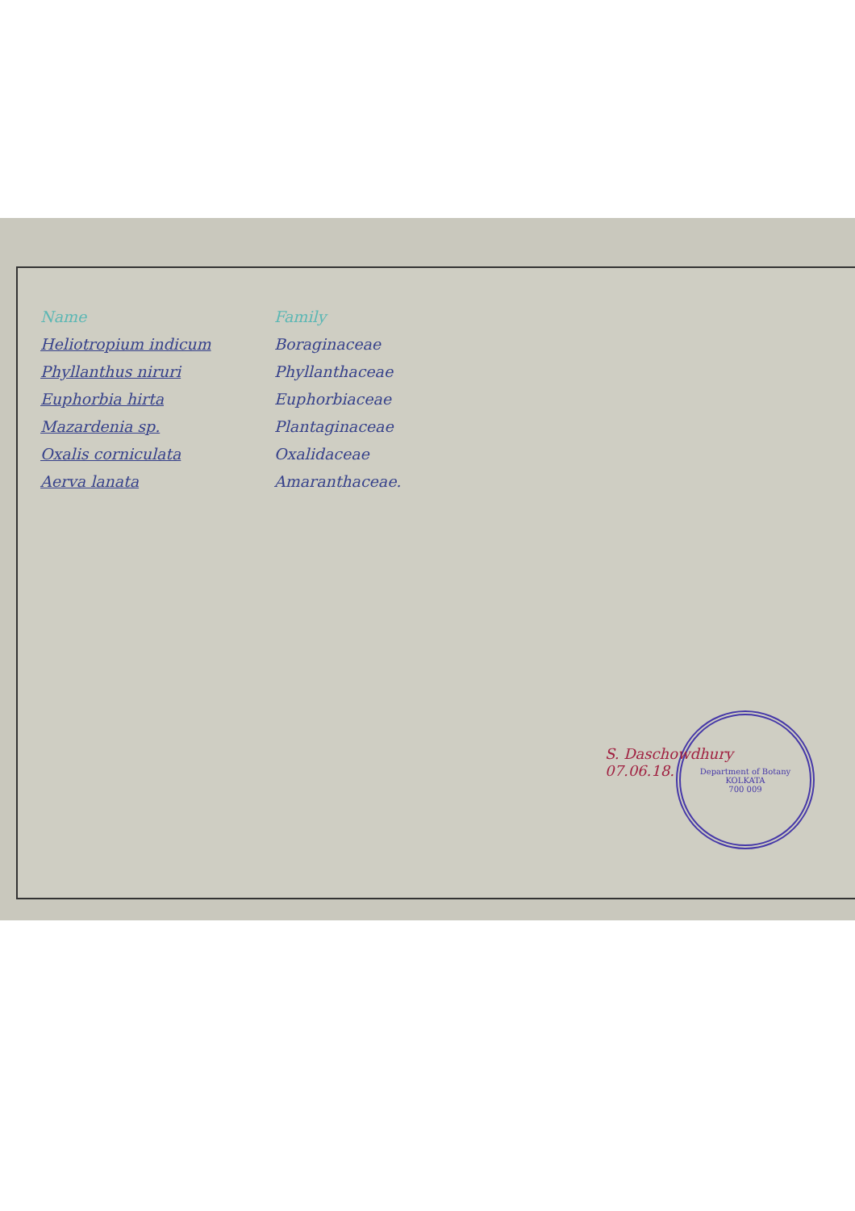Department of Botany
KOLKATA
700 009
| Name | Family |
| --- | --- |
| Heliotropium indicum | Boraginaceae |
| Phyllanthus niruri | Phyllanthaceae |
| Euphorbia hirta | Euphorbiaceae |
| Mazardenia sp. | Plantaginaceae |
| Oxalis corniculata | Oxalidaceae |
| Aerva lanata | Amaranthaceae. |
S. Daschowdhury
07.06.18.